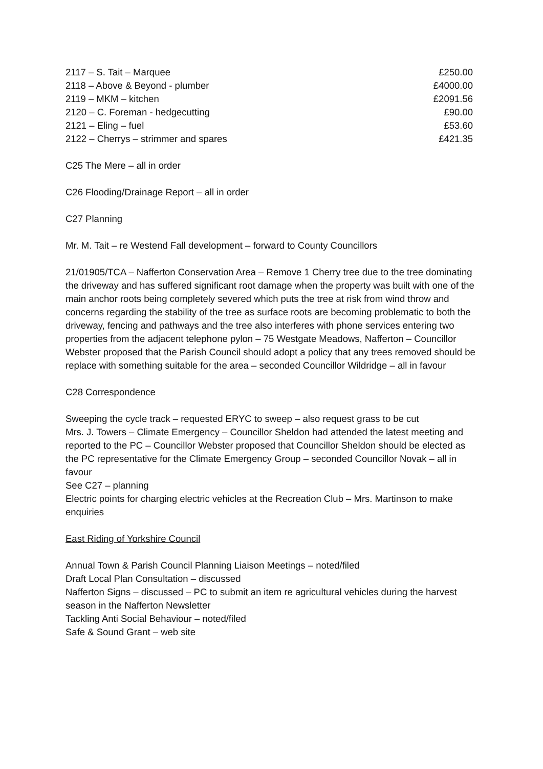| 2117 – S. Tait – Marquee | £250.00 |
| 2118 – Above & Beyond - plumber | £4000.00 |
| 2119 – MKM – kitchen | £2091.56 |
| 2120 – C. Foreman - hedgecutting | £90.00 |
| 2121 – Eling – fuel | £53.60 |
| 2122 – Cherrys – strimmer and spares | £421.35 |
C25 The Mere – all in order
C26 Flooding/Drainage Report – all in order
C27 Planning
Mr. M. Tait – re Westend Fall development – forward to County Councillors
21/01905/TCA – Nafferton Conservation Area – Remove 1 Cherry tree due to the tree dominating the driveway and has suffered significant root damage when the property was built with one of the main anchor roots being completely severed which puts the tree at risk from wind throw and concerns regarding the stability of the tree as surface roots are becoming problematic to both the driveway, fencing and pathways and the tree also interferes with phone services entering two properties from the adjacent telephone pylon – 75 Westgate Meadows, Nafferton – Councillor Webster proposed that the Parish Council should adopt a policy that any trees removed should be replace with something suitable for the area – seconded Councillor Wildridge – all in favour
C28 Correspondence
Sweeping the cycle track – requested ERYC to sweep – also request grass to be cut
Mrs. J. Towers – Climate Emergency – Councillor Sheldon had attended the latest meeting and reported to the PC – Councillor Webster proposed that Councillor Sheldon should be elected as the PC representative for the Climate Emergency Group – seconded Councillor Novak – all in favour
See C27 – planning
Electric points for charging electric vehicles at the Recreation Club – Mrs. Martinson to make enquiries
East Riding of Yorkshire Council
Annual Town & Parish Council Planning Liaison Meetings – noted/filed
Draft Local Plan Consultation – discussed
Nafferton Signs – discussed – PC to submit an item re agricultural vehicles during the harvest season in the Nafferton Newsletter
Tackling Anti Social Behaviour – noted/filed
Safe & Sound Grant – web site